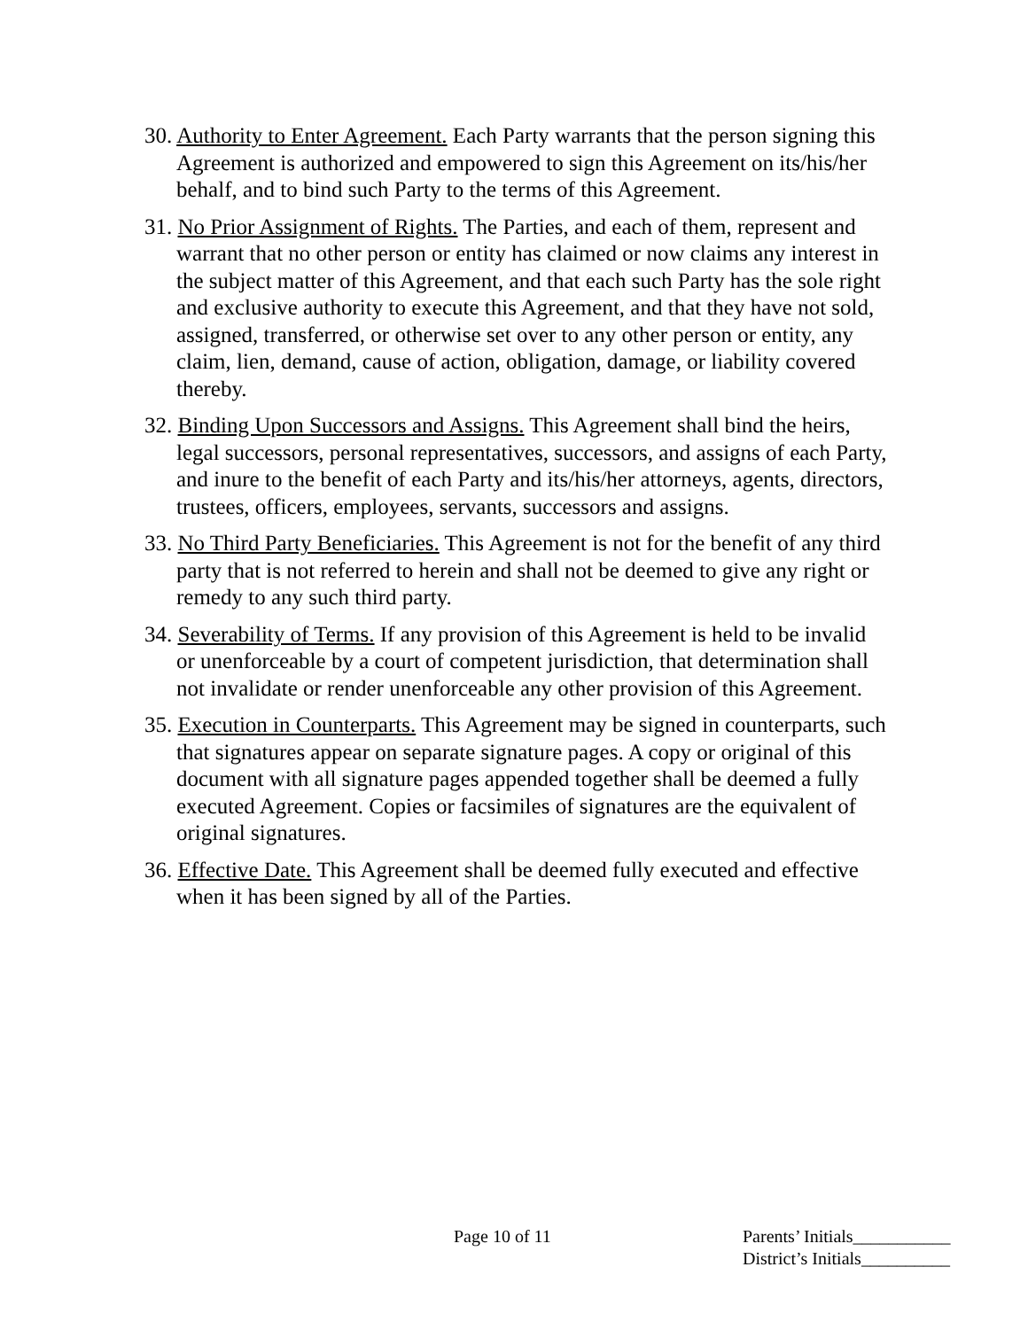30. Authority to Enter Agreement. Each Party warrants that the person signing this Agreement is authorized and empowered to sign this Agreement on its/his/her behalf, and to bind such Party to the terms of this Agreement.
31. No Prior Assignment of Rights. The Parties, and each of them, represent and warrant that no other person or entity has claimed or now claims any interest in the subject matter of this Agreement, and that each such Party has the sole right and exclusive authority to execute this Agreement, and that they have not sold, assigned, transferred, or otherwise set over to any other person or entity, any claim, lien, demand, cause of action, obligation, damage, or liability covered thereby.
32. Binding Upon Successors and Assigns. This Agreement shall bind the heirs, legal successors, personal representatives, successors, and assigns of each Party, and inure to the benefit of each Party and its/his/her attorneys, agents, directors, trustees, officers, employees, servants, successors and assigns.
33. No Third Party Beneficiaries. This Agreement is not for the benefit of any third party that is not referred to herein and shall not be deemed to give any right or remedy to any such third party.
34. Severability of Terms. If any provision of this Agreement is held to be invalid or unenforceable by a court of competent jurisdiction, that determination shall not invalidate or render unenforceable any other provision of this Agreement.
35. Execution in Counterparts. This Agreement may be signed in counterparts, such that signatures appear on separate signature pages. A copy or original of this document with all signature pages appended together shall be deemed a fully executed Agreement. Copies or facsimiles of signatures are the equivalent of original signatures.
36. Effective Date. This Agreement shall be deemed fully executed and effective when it has been signed by all of the Parties.
Page 10 of 11 Parents’ Initials___________
District’s Initials__________